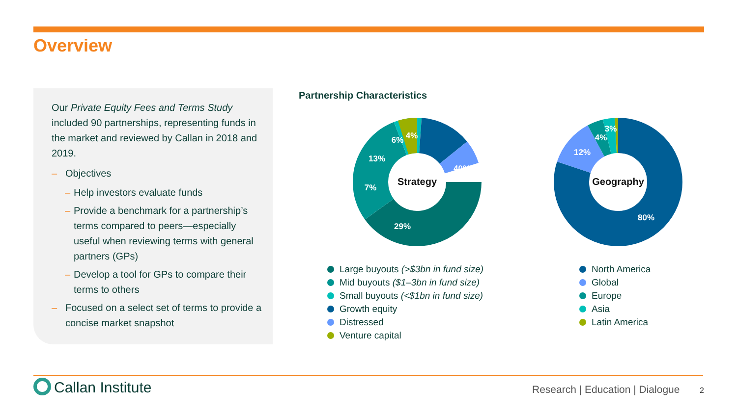Overview
Our Private Equity Fees and Terms Study included 90 partnerships, representing funds in the market and reviewed by Callan in 2018 and 2019.
– Objectives
– Help investors evaluate funds
– Provide a benchmark for a partnership’s terms compared to peers—especially useful when reviewing terms with general partners (GPs)
– Develop a tool for GPs to compare their terms to others
– Focused on a select set of terms to provide a concise market snapshot
Partnership Characteristics
40%
29%
7%
13%
6%
4%
Strategy
80%
12%
4%
3%
Geography
Large buyouts (>$3bn in fund size)
Mid buyouts ($1–3bn in fund size)
Small buyouts (<$1bn in fund size)
Growth equity
Distressed
Venture capital
North America
Global
Europe
Asia
Latin America
Callan Institute
Research | Education | Dialogue
2